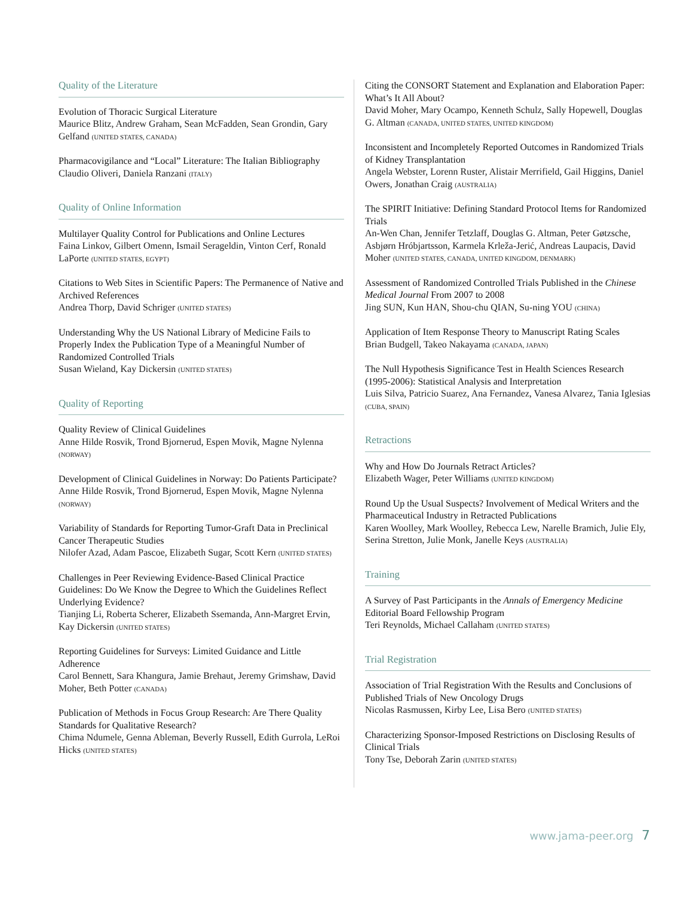Quality of the Literature
Evolution of Thoracic Surgical Literature
Maurice Blitz, Andrew Graham, Sean McFadden, Sean Grondin, Gary Gelfand (UNITED STATES, CANADA)
Pharmacovigilance and “Local” Literature: The Italian Bibliography
Claudio Oliveri, Daniela Ranzani (ITALY)
Quality of Online Information
Multilayer Quality Control for Publications and Online Lectures
Faina Linkov, Gilbert Omenn, Ismail Serageldin, Vinton Cerf, Ronald LaPorte (UNITED STATES, EGYPT)
Citations to Web Sites in Scientific Papers: The Permanence of Native and Archived References
Andrea Thorp, David Schriger (UNITED STATES)
Understanding Why the US National Library of Medicine Fails to Properly Index the Publication Type of a Meaningful Number of Randomized Controlled Trials
Susan Wieland, Kay Dickersin (UNITED STATES)
Quality of Reporting
Quality Review of Clinical Guidelines
Anne Hilde Rosvik, Trond Bjornerud, Espen Movik, Magne Nylenna (NORWAY)
Development of Clinical Guidelines in Norway: Do Patients Participate?
Anne Hilde Rosvik, Trond Bjornerud, Espen Movik, Magne Nylenna (NORWAY)
Variability of Standards for Reporting Tumor-Graft Data in Preclinical Cancer Therapeutic Studies
Nilofer Azad, Adam Pascoe, Elizabeth Sugar, Scott Kern (UNITED STATES)
Challenges in Peer Reviewing Evidence-Based Clinical Practice Guidelines: Do We Know the Degree to Which the Guidelines Reflect Underlying Evidence?
Tianjing Li, Roberta Scherer, Elizabeth Ssemanda, Ann-Margret Ervin, Kay Dickersin (UNITED STATES)
Reporting Guidelines for Surveys: Limited Guidance and Little Adherence
Carol Bennett, Sara Khangura, Jamie Brehaut, Jeremy Grimshaw, David Moher, Beth Potter (CANADA)
Publication of Methods in Focus Group Research: Are There Quality Standards for Qualitative Research?
Chima Ndumele, Genna Ableman, Beverly Russell, Edith Gurrola, LeRoi Hicks (UNITED STATES)
Citing the CONSORT Statement and Explanation and Elaboration Paper: What’s It All About?
David Moher, Mary Ocampo, Kenneth Schulz, Sally Hopewell, Douglas G. Altman (CANADA, UNITED STATES, UNITED KINGDOM)
Inconsistent and Incompletely Reported Outcomes in Randomized Trials of Kidney Transplantation
Angela Webster, Lorenn Ruster, Alistair Merrifield, Gail Higgins, Daniel Owers, Jonathan Craig (AUSTRALIA)
The SPIRIT Initiative: Defining Standard Protocol Items for Randomized Trials
An-Wen Chan, Jennifer Tetzlaff, Douglas G. Altman, Peter Gøtzsche, Asbjørn Hróbjartsson, Karmela Krleža-Jerić, Andreas Laupacis, David Moher (UNITED STATES, CANADA, UNITED KINGDOM, DENMARK)
Assessment of Randomized Controlled Trials Published in the Chinese Medical Journal From 2007 to 2008
Jing SUN, Kun HAN, Shou-chu QIAN, Su-ning YOU (CHINA)
Application of Item Response Theory to Manuscript Rating Scales
Brian Budgell, Takeo Nakayama (CANADA, JAPAN)
The Null Hypothesis Significance Test in Health Sciences Research (1995-2006): Statistical Analysis and Interpretation
Luis Silva, Patricio Suarez, Ana Fernandez, Vanesa Alvarez, Tania Iglesias (CUBA, SPAIN)
Retractions
Why and How Do Journals Retract Articles?
Elizabeth Wager, Peter Williams (UNITED KINGDOM)
Round Up the Usual Suspects? Involvement of Medical Writers and the Pharmaceutical Industry in Retracted Publications
Karen Woolley, Mark Woolley, Rebecca Lew, Narelle Bramich, Julie Ely, Serina Stretton, Julie Monk, Janelle Keys (AUSTRALIA)
Training
A Survey of Past Participants in the Annals of Emergency Medicine Editorial Board Fellowship Program
Teri Reynolds, Michael Callaham (UNITED STATES)
Trial Registration
Association of Trial Registration With the Results and Conclusions of Published Trials of New Oncology Drugs
Nicolas Rasmussen, Kirby Lee, Lisa Bero (UNITED STATES)
Characterizing Sponsor-Imposed Restrictions on Disclosing Results of Clinical Trials
Tony Tse, Deborah Zarin (UNITED STATES)
www.jama-peer.org 7